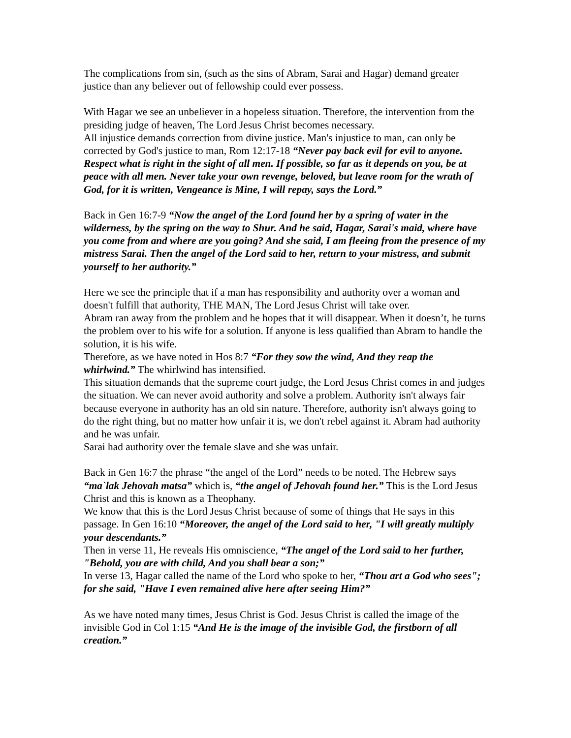The complications from sin, (such as the sins of Abram, Sarai and Hagar) demand greater justice than any believer out of fellowship could ever possess.
With Hagar we see an unbeliever in a hopeless situation. Therefore, the intervention from the presiding judge of heaven, The Lord Jesus Christ becomes necessary.
All injustice demands correction from divine justice. Man's injustice to man, can only be corrected by God's justice to man, Rom 12:17-18 “Never pay back evil for evil to anyone. Respect what is right in the sight of all men. If possible, so far as it depends on you, be at peace with all men. Never take your own revenge, beloved, but leave room for the wrath of God, for it is written, Vengeance is Mine, I will repay, says the Lord.”
Back in Gen 16:7-9 “Now the angel of the Lord found her by a spring of water in the wilderness, by the spring on the way to Shur. And he said, Hagar, Sarai's maid, where have you come from and where are you going? And she said, I am fleeing from the presence of my mistress Sarai. Then the angel of the Lord said to her, return to your mistress, and submit yourself to her authority.”
Here we see the principle that if a man has responsibility and authority over a woman and doesn't fulfill that authority, THE MAN, The Lord Jesus Christ will take over.
Abram ran away from the problem and he hopes that it will disappear. When it doesn’t, he turns the problem over to his wife for a solution. If anyone is less qualified than Abram to handle the solution, it is his wife.
Therefore, as we have noted in Hos 8:7 “For they sow the wind, And they reap the whirlwind.” The whirlwind has intensified.
This situation demands that the supreme court judge, the Lord Jesus Christ comes in and judges the situation. We can never avoid authority and solve a problem. Authority isn't always fair because everyone in authority has an old sin nature. Therefore, authority isn't always going to do the right thing, but no matter how unfair it is, we don't rebel against it. Abram had authority and he was unfair.
Sarai had authority over the female slave and she was unfair.
Back in Gen 16:7 the phrase “the angel of the Lord” needs to be noted. The Hebrew says “ma`lak Jehovah matsa” which is, “the angel of Jehovah found her.” This is the Lord Jesus Christ and this is known as a Theophany.
We know that this is the Lord Jesus Christ because of some of things that He says in this passage. In Gen 16:10 “Moreover, the angel of the Lord said to her, "I will greatly multiply your descendants.”
Then in verse 11, He reveals His omniscience, “The angel of the Lord said to her further, "Behold, you are with child, And you shall bear a son;”
In verse 13, Hagar called the name of the Lord who spoke to her, “Thou art a God who sees"; for she said, "Have I even remained alive here after seeing Him?”
As we have noted many times, Jesus Christ is God. Jesus Christ is called the image of the invisible God in Col 1:15 “And He is the image of the invisible God, the firstborn of all creation.”